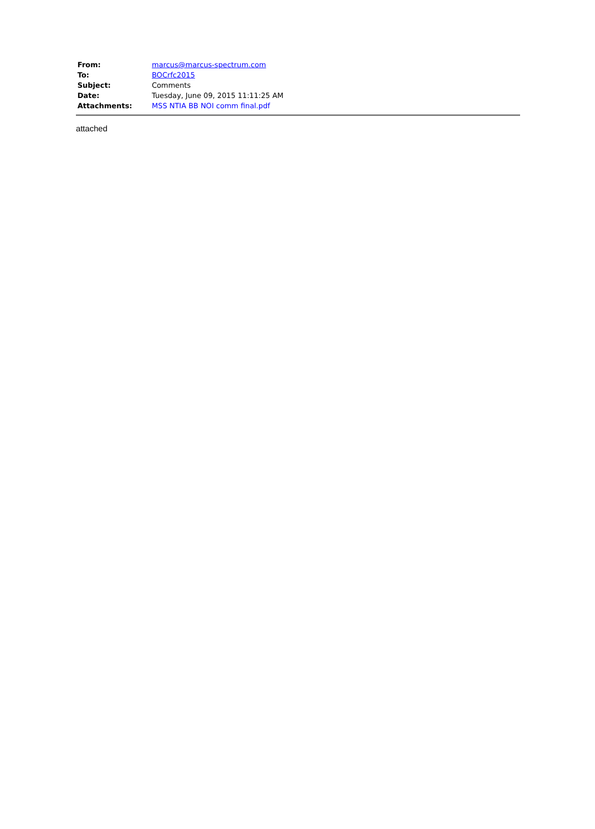| From: | marcus@marcus-spectrum.com |
| To: | BOCrfc2015 |
| Subject: | Comments |
| Date: | Tuesday, June 09, 2015 11:11:25 AM |
| Attachments: | MSS NTIA BB NOI comm final.pdf |
attached